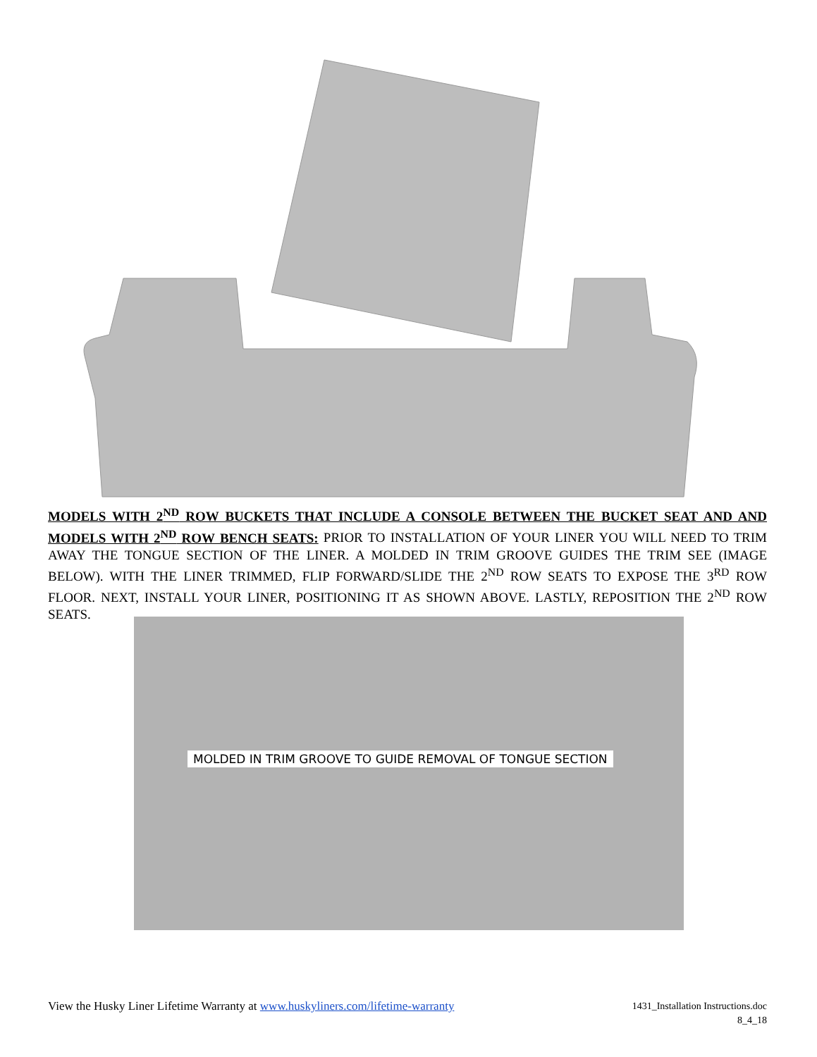MODELS WITH 2<sup>ND</sup> ROW BUCKETS THAT INCLUDE A CONSOLE BETWEEN THE BUCKET SEAT AND AND MODELS WITH 2<sup>ND</sup> ROW BENCH SEATS: PRIOR TO INSTALLATION OF YOUR LINER YOU WILL NEED TO TRIM AWAY THE TONGUE SECTION OF THE LINER. A MOLDED IN TRIM GROOVE GUIDES THE TRIM SEE (IMAGE BELOW). WITH THE LINER TRIMMED, FLIP FORWARD/SLIDE THE 2<sup>ND</sup> ROW SEATS TO EXPOSE THE 3<sup>RD</sup> ROW FLOOR. NEXT, INSTALL YOUR LINER, POSITIONING IT AS SHOWN ABOVE. LASTLY, REPOSITION THE 2<sup>ND</sup> ROW SEATS.
MOLDED IN TRIM GROOVE TO GUIDE REMOVAL OF TONGUE SECTION
View the Husky Liner Lifetime Warranty at www.huskyliners.com/lifetime-warranty
1431_Installation Instructions.doc
8_4_18